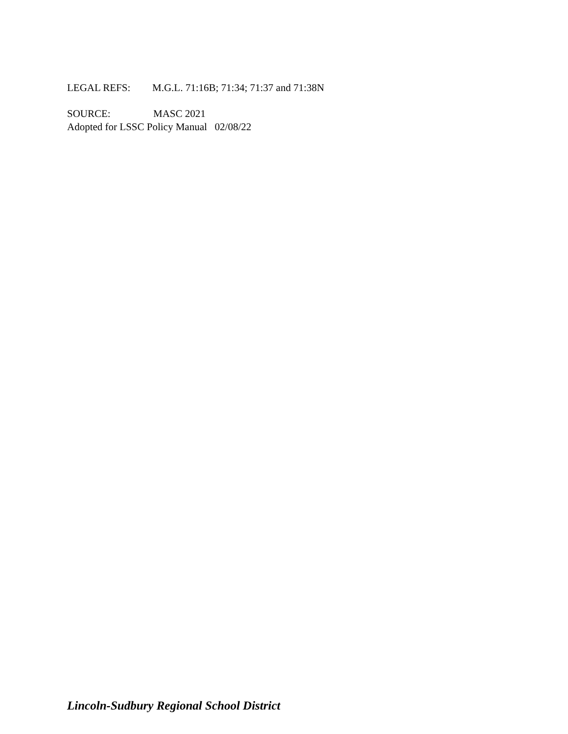LEGAL REFS: M.G.L. 71:16B; 71:34; 71:37 and 71:38N
SOURCE: MASC 2021
Adopted for LSSC Policy Manual 02/08/22
Lincoln-Sudbury Regional School District